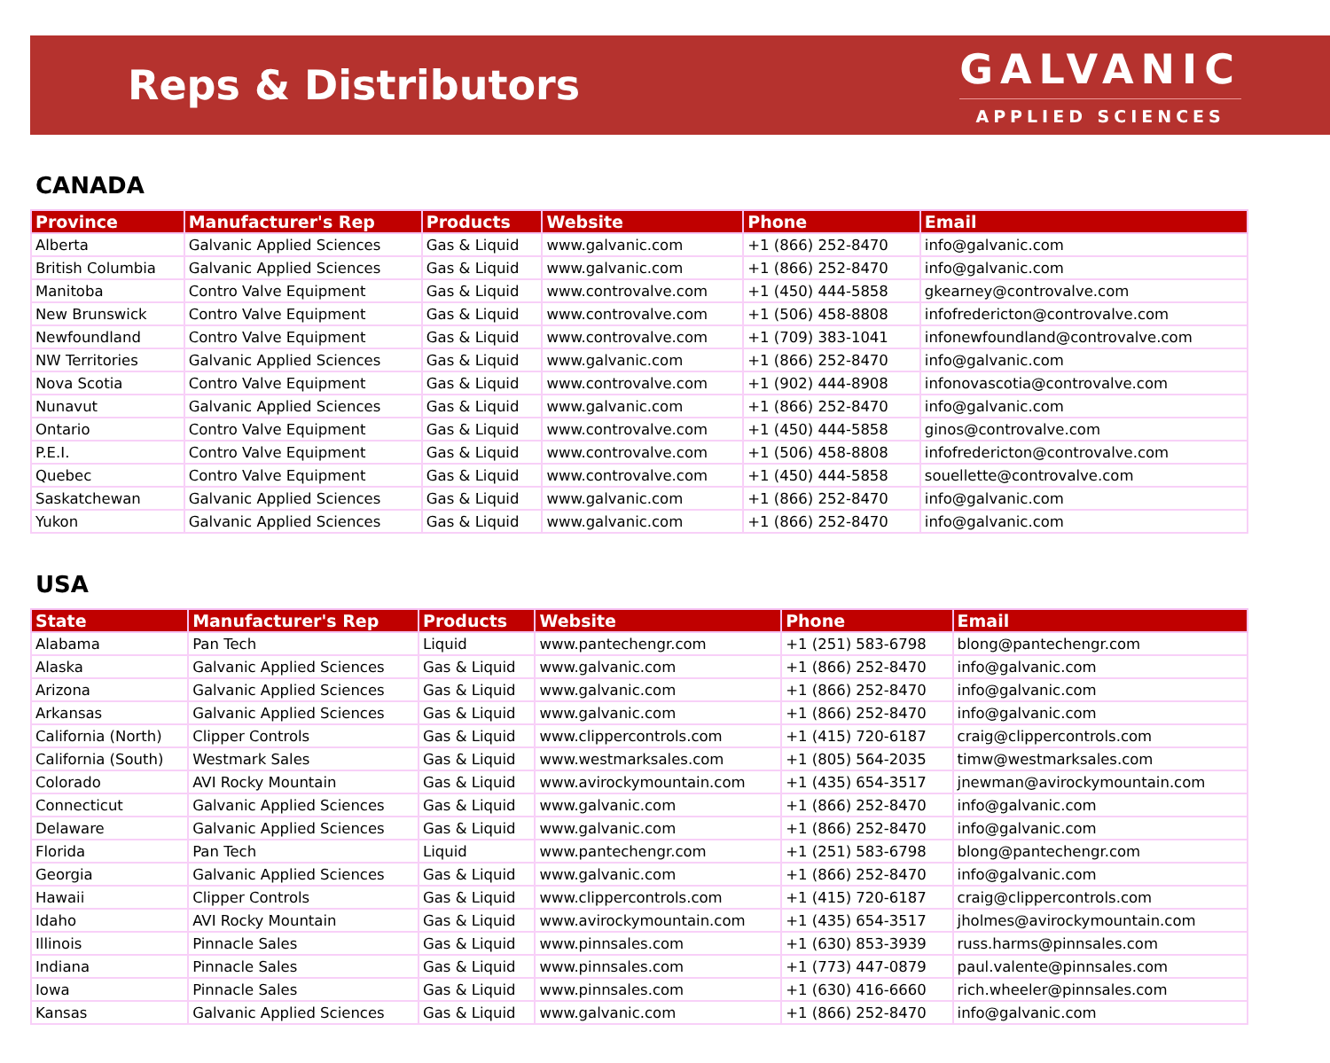Reps & Distributors
GALVANIC
APPLIED SCIENCES
CANADA
| Province | Manufacturer's Rep | Products | Website | Phone | Email |
| --- | --- | --- | --- | --- | --- |
| Alberta | Galvanic Applied Sciences | Gas & Liquid | www.galvanic.com | +1 (866) 252-8470 | info@galvanic.com |
| British Columbia | Galvanic Applied Sciences | Gas & Liquid | www.galvanic.com | +1 (866) 252-8470 | info@galvanic.com |
| Manitoba | Contro Valve Equipment | Gas & Liquid | www.controvalve.com | +1 (450) 444-5858 | gkearney@controvalve.com |
| New Brunswick | Contro Valve Equipment | Gas & Liquid | www.controvalve.com | +1 (506) 458-8808 | infofredericton@controvalve.com |
| Newfoundland | Contro Valve Equipment | Gas & Liquid | www.controvalve.com | +1 (709) 383-1041 | infonewfoundland@controvalve.com |
| NW Territories | Galvanic Applied Sciences | Gas & Liquid | www.galvanic.com | +1 (866) 252-8470 | info@galvanic.com |
| Nova Scotia | Contro Valve Equipment | Gas & Liquid | www.controvalve.com | +1 (902) 444-8908 | infonovascotia@controvalve.com |
| Nunavut | Galvanic Applied Sciences | Gas & Liquid | www.galvanic.com | +1 (866) 252-8470 | info@galvanic.com |
| Ontario | Contro Valve Equipment | Gas & Liquid | www.controvalve.com | +1 (450) 444-5858 | ginos@controvalve.com |
| P.E.I. | Contro Valve Equipment | Gas & Liquid | www.controvalve.com | +1 (506) 458-8808 | infofredericton@controvalve.com |
| Quebec | Contro Valve Equipment | Gas & Liquid | www.controvalve.com | +1 (450) 444-5858 | souellette@controvalve.com |
| Saskatchewan | Galvanic Applied Sciences | Gas & Liquid | www.galvanic.com | +1 (866) 252-8470 | info@galvanic.com |
| Yukon | Galvanic Applied Sciences | Gas & Liquid | www.galvanic.com | +1 (866) 252-8470 | info@galvanic.com |
USA
| State | Manufacturer's Rep | Products | Website | Phone | Email |
| --- | --- | --- | --- | --- | --- |
| Alabama | Pan Tech | Liquid | www.pantechengr.com | +1 (251) 583-6798 | blong@pantechengr.com |
| Alaska | Galvanic Applied Sciences | Gas & Liquid | www.galvanic.com | +1 (866) 252-8470 | info@galvanic.com |
| Arizona | Galvanic Applied Sciences | Gas & Liquid | www.galvanic.com | +1 (866) 252-8470 | info@galvanic.com |
| Arkansas | Galvanic Applied Sciences | Gas & Liquid | www.galvanic.com | +1 (866) 252-8470 | info@galvanic.com |
| California (North) | Clipper Controls | Gas & Liquid | www.clippercontrols.com | +1 (415) 720-6187 | craig@clippercontrols.com |
| California (South) | Westmark Sales | Gas & Liquid | www.westmarksales.com | +1 (805) 564-2035 | timw@westmarksales.com |
| Colorado | AVI Rocky Mountain | Gas & Liquid | www.avirockymountain.com | +1 (435) 654-3517 | jnewman@avirockymountain.com |
| Connecticut | Galvanic Applied Sciences | Gas & Liquid | www.galvanic.com | +1 (866) 252-8470 | info@galvanic.com |
| Delaware | Galvanic Applied Sciences | Gas & Liquid | www.galvanic.com | +1 (866) 252-8470 | info@galvanic.com |
| Florida | Pan Tech | Liquid | www.pantechengr.com | +1 (251) 583-6798 | blong@pantechengr.com |
| Georgia | Galvanic Applied Sciences | Gas & Liquid | www.galvanic.com | +1 (866) 252-8470 | info@galvanic.com |
| Hawaii | Clipper Controls | Gas & Liquid | www.clippercontrols.com | +1 (415) 720-6187 | craig@clippercontrols.com |
| Idaho | AVI Rocky Mountain | Gas & Liquid | www.avirockymountain.com | +1 (435) 654-3517 | jholmes@avirockymountain.com |
| Illinois | Pinnacle Sales | Gas & Liquid | www.pinnsales.com | +1 (630) 853-3939 | russ.harms@pinnsales.com |
| Indiana | Pinnacle Sales | Gas & Liquid | www.pinnsales.com | +1 (773) 447-0879 | paul.valente@pinnsales.com |
| Iowa | Pinnacle Sales | Gas & Liquid | www.pinnsales.com | +1 (630) 416-6660 | rich.wheeler@pinnsales.com |
| Kansas | Galvanic Applied Sciences | Gas & Liquid | www.galvanic.com | +1 (866) 252-8470 | info@galvanic.com |